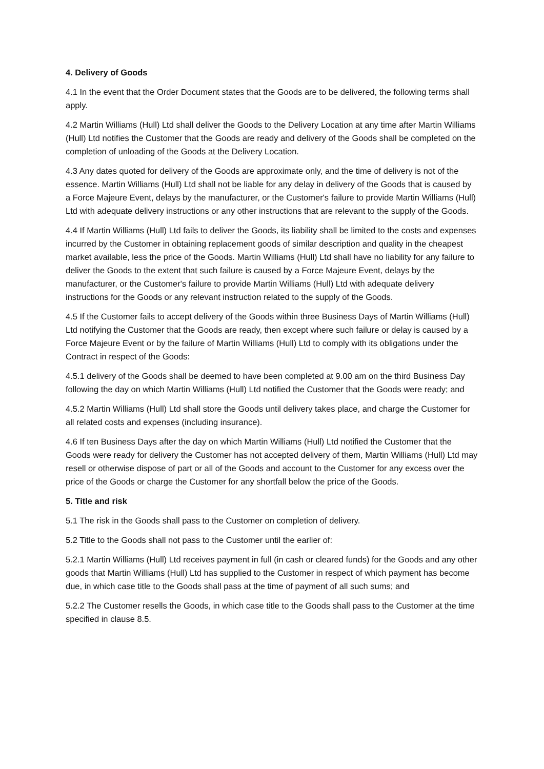4. Delivery of Goods
4.1 In the event that the Order Document states that the Goods are to be delivered, the following terms shall apply.
4.2 Martin Williams (Hull) Ltd shall deliver the Goods to the Delivery Location at any time after Martin Williams (Hull) Ltd notifies the Customer that the Goods are ready and delivery of the Goods shall be completed on the completion of unloading of the Goods at the Delivery Location.
4.3 Any dates quoted for delivery of the Goods are approximate only, and the time of delivery is not of the essence. Martin Williams (Hull) Ltd shall not be liable for any delay in delivery of the Goods that is caused by a Force Majeure Event, delays by the manufacturer, or the Customer's failure to provide Martin Williams (Hull) Ltd with adequate delivery instructions or any other instructions that are relevant to the supply of the Goods.
4.4 If Martin Williams (Hull) Ltd fails to deliver the Goods, its liability shall be limited to the costs and expenses incurred by the Customer in obtaining replacement goods of similar description and quality in the cheapest market available, less the price of the Goods. Martin Williams (Hull) Ltd shall have no liability for any failure to deliver the Goods to the extent that such failure is caused by a Force Majeure Event, delays by the manufacturer, or the Customer's failure to provide Martin Williams (Hull) Ltd with adequate delivery instructions for the Goods or any relevant instruction related to the supply of the Goods.
4.5 If the Customer fails to accept delivery of the Goods within three Business Days of Martin Williams (Hull) Ltd notifying the Customer that the Goods are ready, then except where such failure or delay is caused by a Force Majeure Event or by the failure of Martin Williams (Hull) Ltd to comply with its obligations under the Contract in respect of the Goods:
4.5.1 delivery of the Goods shall be deemed to have been completed at 9.00 am on the third Business Day following the day on which Martin Williams (Hull) Ltd notified the Customer that the Goods were ready; and
4.5.2 Martin Williams (Hull) Ltd shall store the Goods until delivery takes place, and charge the Customer for all related costs and expenses (including insurance).
4.6 If ten Business Days after the day on which Martin Williams (Hull) Ltd notified the Customer that the Goods were ready for delivery the Customer has not accepted delivery of them, Martin Williams (Hull) Ltd may resell or otherwise dispose of part or all of the Goods and account to the Customer for any excess over the price of the Goods or charge the Customer for any shortfall below the price of the Goods.
5. Title and risk
5.1 The risk in the Goods shall pass to the Customer on completion of delivery.
5.2 Title to the Goods shall not pass to the Customer until the earlier of:
5.2.1 Martin Williams (Hull) Ltd receives payment in full (in cash or cleared funds) for the Goods and any other goods that Martin Williams (Hull) Ltd has supplied to the Customer in respect of which payment has become due, in which case title to the Goods shall pass at the time of payment of all such sums; and
5.2.2 The Customer resells the Goods, in which case title to the Goods shall pass to the Customer at the time specified in clause 8.5.